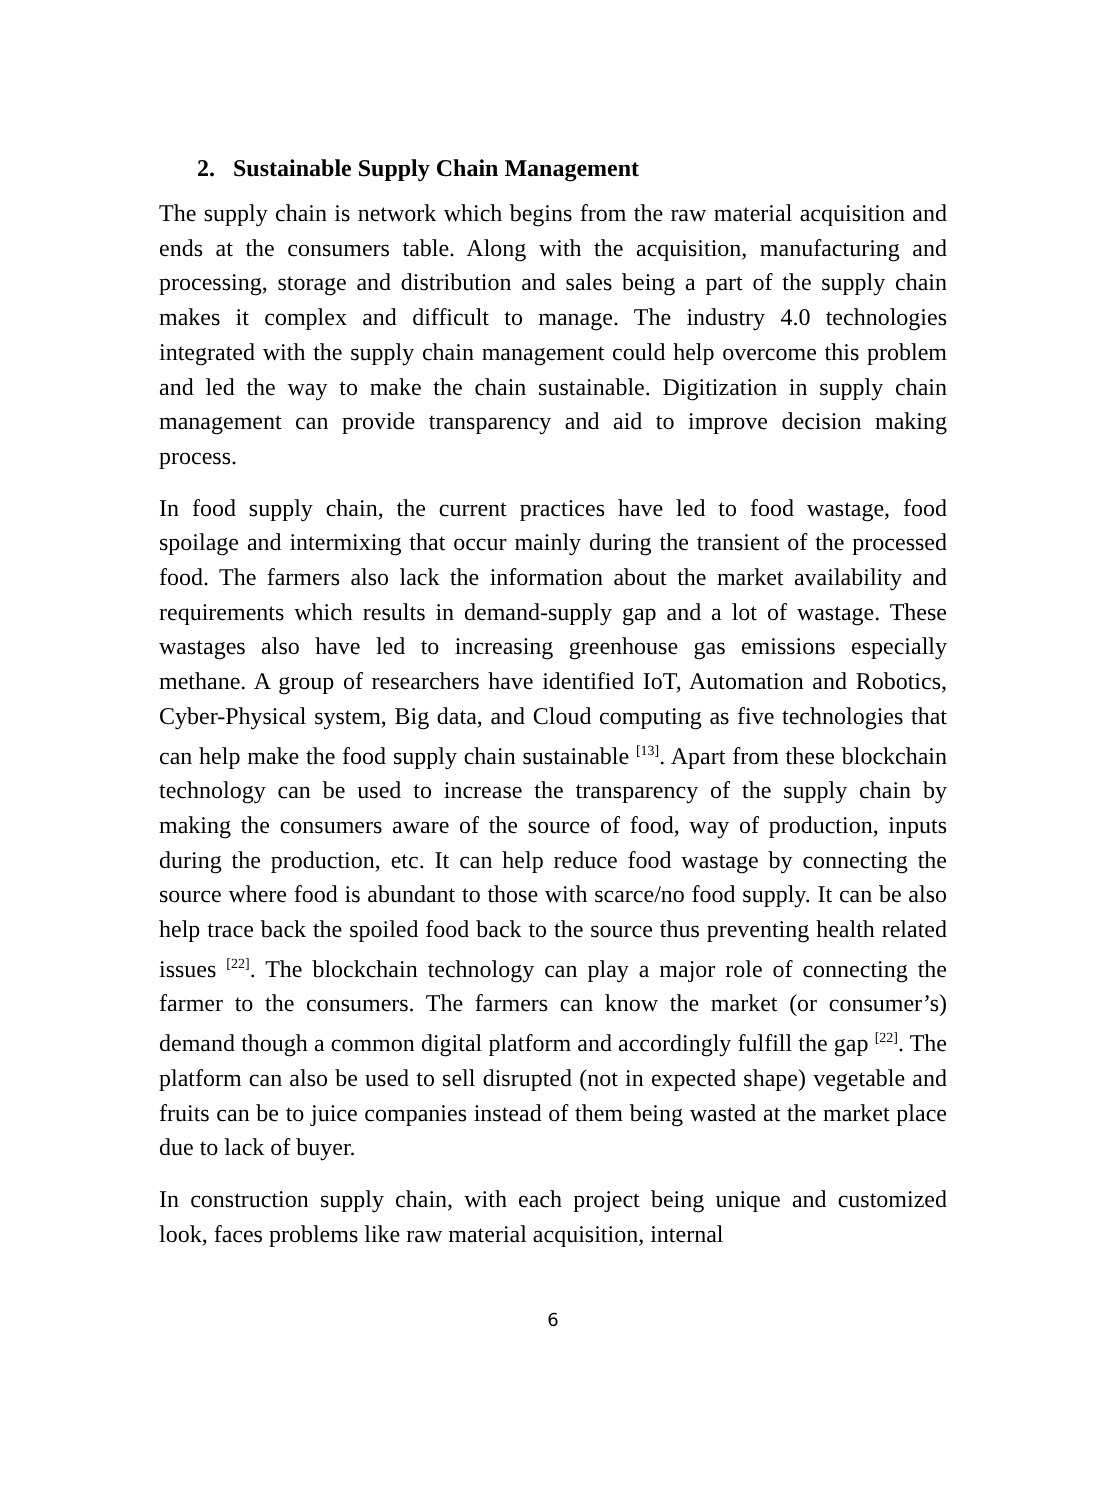2. Sustainable Supply Chain Management
The supply chain is network which begins from the raw material acquisition and ends at the consumers table. Along with the acquisition, manufacturing and processing, storage and distribution and sales being a part of the supply chain makes it complex and difficult to manage. The industry 4.0 technologies integrated with the supply chain management could help overcome this problem and led the way to make the chain sustainable. Digitization in supply chain management can provide transparency and aid to improve decision making process.
In food supply chain, the current practices have led to food wastage, food spoilage and intermixing that occur mainly during the transient of the processed food. The farmers also lack the information about the market availability and requirements which results in demand-supply gap and a lot of wastage. These wastages also have led to increasing greenhouse gas emissions especially methane. A group of researchers have identified IoT, Automation and Robotics, Cyber-Physical system, Big data, and Cloud computing as five technologies that can help make the food supply chain sustainable <sup>[13]</sup>. Apart from these blockchain technology can be used to increase the transparency of the supply chain by making the consumers aware of the source of food, way of production, inputs during the production, etc. It can help reduce food wastage by connecting the source where food is abundant to those with scarce/no food supply. It can be also help trace back the spoiled food back to the source thus preventing health related issues <sup>[22]</sup>. The blockchain technology can play a major role of connecting the farmer to the consumers. The farmers can know the market (or consumer’s) demand though a common digital platform and accordingly fulfill the gap <sup>[22]</sup>. The platform can also be used to sell disrupted (not in expected shape) vegetable and fruits can be to juice companies instead of them being wasted at the market place due to lack of buyer.
In construction supply chain, with each project being unique and customized look, faces problems like raw material acquisition, internal
6